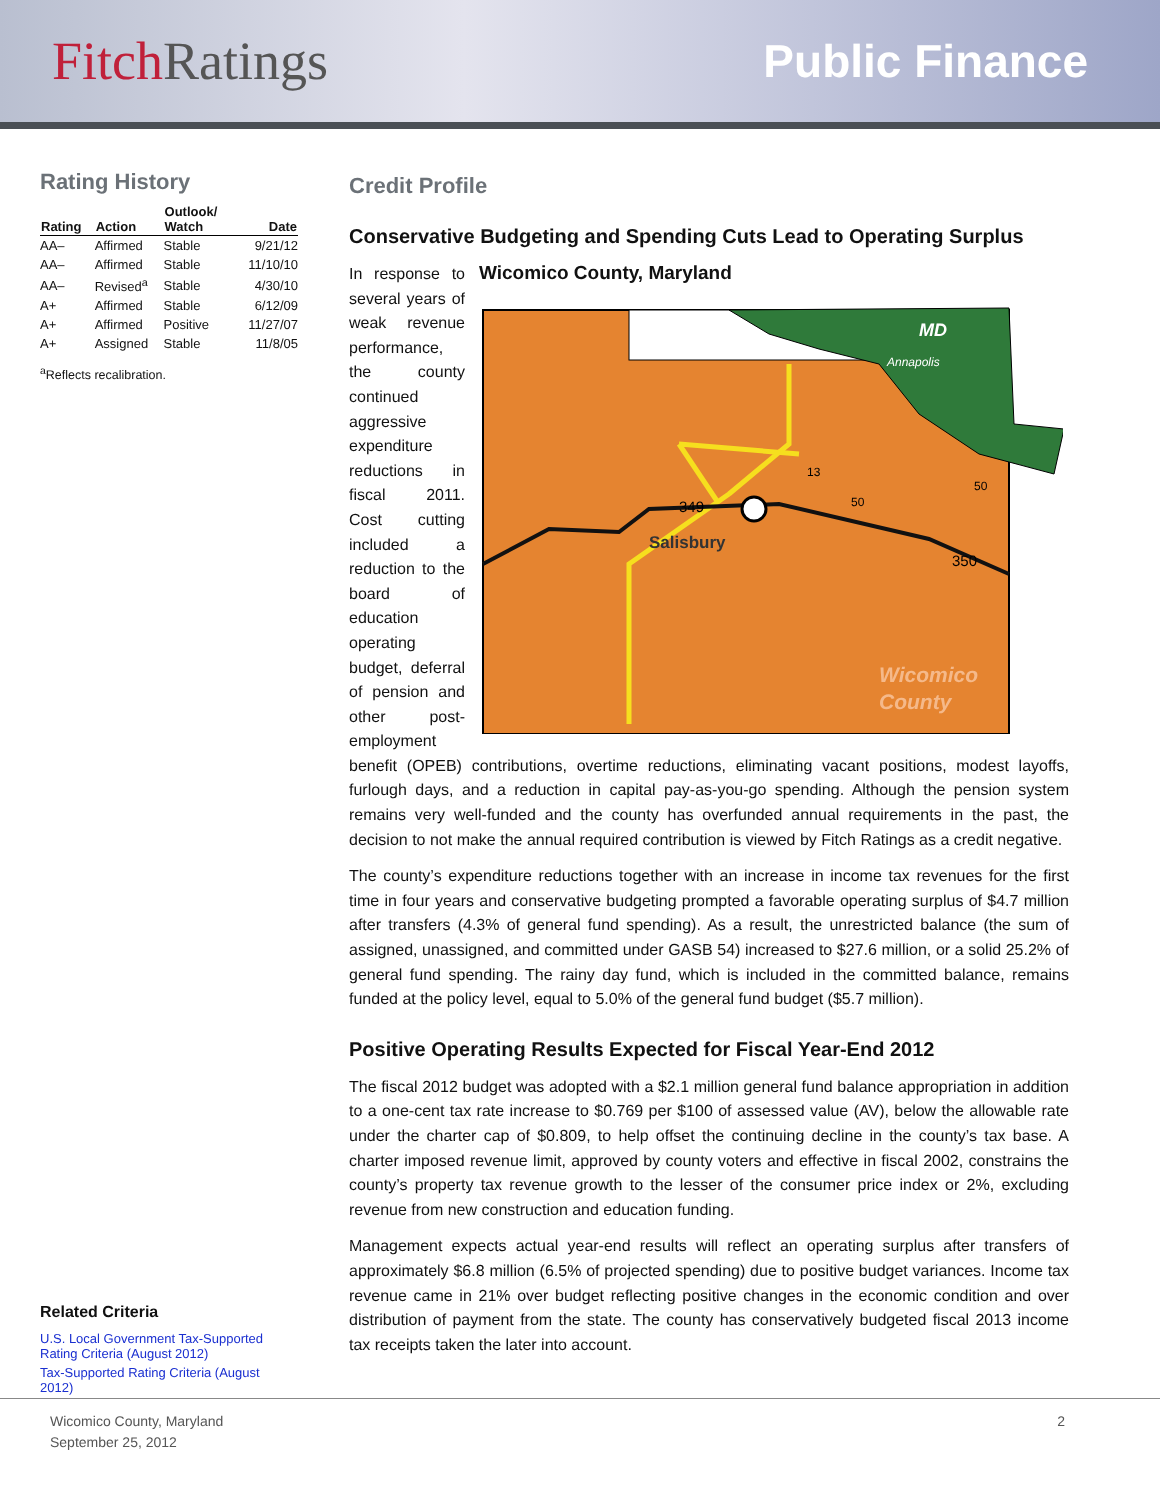Fitch Ratings
Public Finance
Rating History
| Rating | Action | Outlook/ Watch | Date |
| --- | --- | --- | --- |
| AA– | Affirmed | Stable | 9/21/12 |
| AA– | Affirmed | Stable | 11/10/10 |
| AA– | Revised<sup>a</sup> | Stable | 4/30/10 |
| A+ | Affirmed | Stable | 6/12/09 |
| A+ | Affirmed | Positive | 11/27/07 |
| A+ | Assigned | Stable | 11/8/05 |
<sup>a</sup> Reflects recalibration.
Related Criteria
U.S. Local Government Tax-Supported Rating Criteria (August 2012)
Tax-Supported Rating Criteria (August 2012)
Credit Profile
Conservative Budgeting and Spending Cuts Lead to Operating Surplus
Wicomico County, Maryland
MD
Annapolis
13
50
50
349
Salisbury
350
Wicomico
County
In response to several years of weak revenue performance, the county continued aggressive expenditure reductions in fiscal 2011. Cost cutting included a reduction to the board of education operating budget, deferral of pension and other post-employment benefit (OPEB) contributions, overtime reductions, eliminating vacant positions, modest layoffs, furlough days, and a reduction in capital pay-as-you-go spending. Although the pension system remains very well-funded and the county has overfunded annual requirements in the past, the decision to not make the annual required contribution is viewed by Fitch Ratings as a credit negative.
The county’s expenditure reductions together with an increase in income tax revenues for the first time in four years and conservative budgeting prompted a favorable operating surplus of $4.7 million after transfers (4.3% of general fund spending). As a result, the unrestricted balance (the sum of assigned, unassigned, and committed under GASB 54) increased to $27.6 million, or a solid 25.2% of general fund spending. The rainy day fund, which is included in the committed balance, remains funded at the policy level, equal to 5.0% of the general fund budget ($5.7 million).
Positive Operating Results Expected for Fiscal Year-End 2012
The fiscal 2012 budget was adopted with a $2.1 million general fund balance appropriation in addition to a one-cent tax rate increase to $0.769 per $100 of assessed value (AV), below the allowable rate under the charter cap of $0.809, to help offset the continuing decline in the county’s tax base. A charter imposed revenue limit, approved by county voters and effective in fiscal 2002, constrains the county’s property tax revenue growth to the lesser of the consumer price index or 2%, excluding revenue from new construction and education funding.
Management expects actual year-end results will reflect an operating surplus after transfers of approximately $6.8 million (6.5% of projected spending) due to positive budget variances. Income tax revenue came in 21% over budget reflecting positive changes in the economic condition and over distribution of payment from the state. The county has conservatively budgeted fiscal 2013 income tax receipts taken the later into account.
Wicomico County, Maryland
September 25, 2012
2